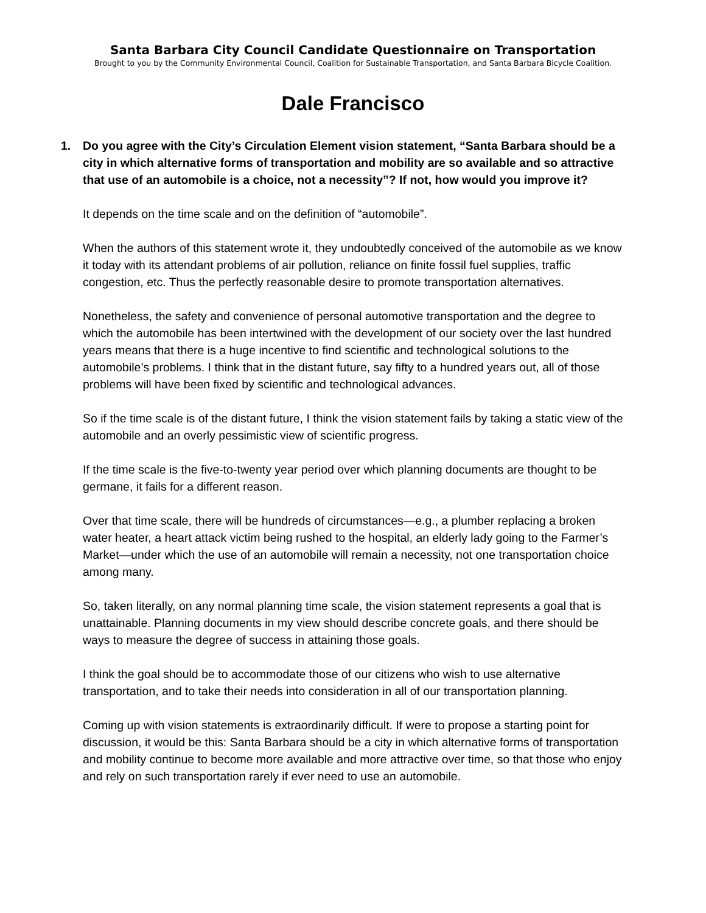Santa Barbara City Council Candidate Questionnaire on Transportation
Brought to you by the Community Environmental Council, Coalition for Sustainable Transportation, and Santa Barbara Bicycle Coalition.
Dale Francisco
1. Do you agree with the City’s Circulation Element vision statement, “Santa Barbara should be a city in which alternative forms of transportation and mobility are so available and so attractive that use of an automobile is a choice, not a necessity”? If not, how would you improve it?
It depends on the time scale and on the definition of “automobile”.
When the authors of this statement wrote it, they undoubtedly conceived of the automobile as we know it today with its attendant problems of air pollution, reliance on finite fossil fuel supplies, traffic congestion, etc. Thus the perfectly reasonable desire to promote transportation alternatives.
Nonetheless, the safety and convenience of personal automotive transportation and the degree to which the automobile has been intertwined with the development of our society over the last hundred years means that there is a huge incentive to find scientific and technological solutions to the automobile’s problems. I think that in the distant future, say fifty to a hundred years out, all of those problems will have been fixed by scientific and technological advances.
So if the time scale is of the distant future, I think the vision statement fails by taking a static view of the automobile and an overly pessimistic view of scientific progress.
If the time scale is the five-to-twenty year period over which planning documents are thought to be germane, it fails for a different reason.
Over that time scale, there will be hundreds of circumstances—e.g., a plumber replacing a broken water heater, a heart attack victim being rushed to the hospital, an elderly lady going to the Farmer’s Market—under which the use of an automobile will remain a necessity, not one transportation choice among many.
So, taken literally, on any normal planning time scale, the vision statement represents a goal that is unattainable. Planning documents in my view should describe concrete goals, and there should be ways to measure the degree of success in attaining those goals.
I think the goal should be to accommodate those of our citizens who wish to use alternative transportation, and to take their needs into consideration in all of our transportation planning.
Coming up with vision statements is extraordinarily difficult. If were to propose a starting point for discussion, it would be this: Santa Barbara should be a city in which alternative forms of transportation and mobility continue to become more available and more attractive over time, so that those who enjoy and rely on such transportation rarely if ever need to use an automobile.